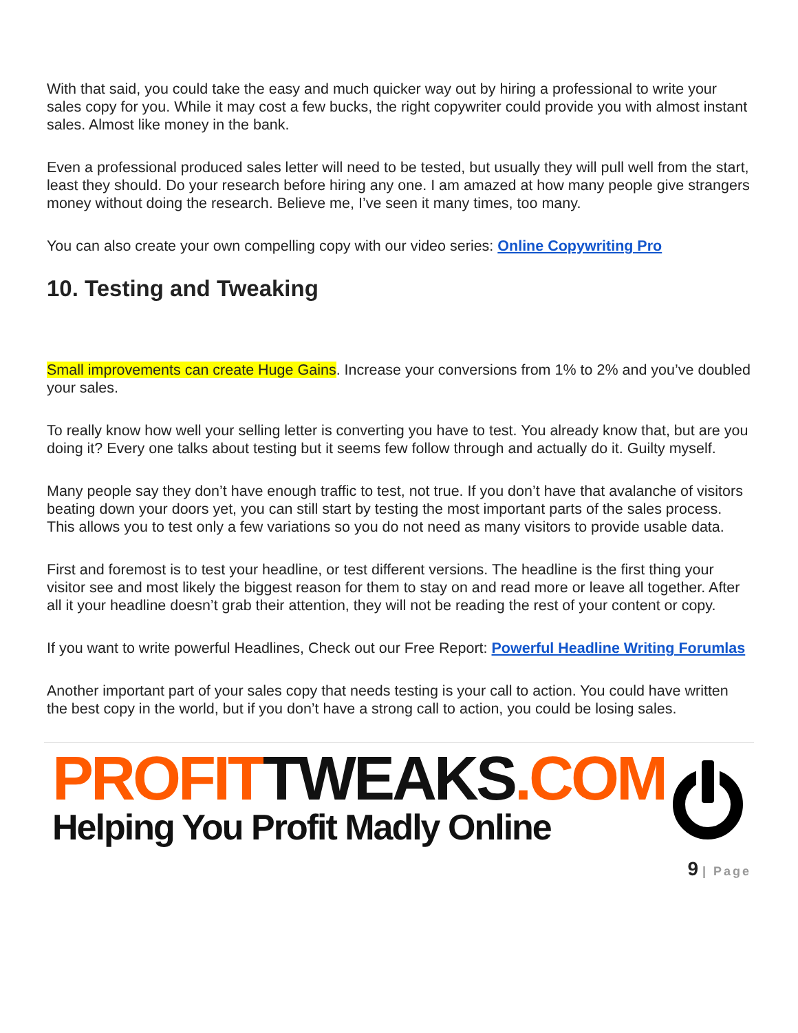With that said, you could take the easy and much quicker way out by hiring a professional to write your sales copy for you. While it may cost a few bucks, the right copywriter could provide you with almost instant sales. Almost like money in the bank.
Even a professional produced sales letter will need to be tested, but usually they will pull well from the start, least they should. Do your research before hiring any one. I am amazed at how many people give strangers money without doing the research. Believe me, I’ve seen it many times, too many.
You can also create your own compelling copy with our video series: Online Copywriting Pro
10. Testing and Tweaking
Small improvements can create Huge Gains. Increase your conversions from 1% to 2% and you’ve doubled your sales.
To really know how well your selling letter is converting you have to test. You already know that, but are you doing it? Every one talks about testing but it seems few follow through and actually do it. Guilty myself.
Many people say they don’t have enough traffic to test, not true. If you don’t have that avalanche of visitors beating down your doors yet, you can still start by testing the most important parts of the sales process. This allows you to test only a few variations so you do not need as many visitors to provide usable data.
First and foremost is to test your headline, or test different versions. The headline is the first thing your visitor see and most likely the biggest reason for them to stay on and read more or leave all together. After all it your headline doesn’t grab their attention, they will not be reading the rest of your content or copy.
If you want to write powerful Headlines, Check out our Free Report: Powerful Headline Writing Forumlas
Another important part of your sales copy that needs testing is your call to action. You could have written the best copy in the world, but if you don’t have a strong call to action, you could be losing sales.
PROFIT TWEAKS.COM
Helping You Profit Madly Online
9 | Page